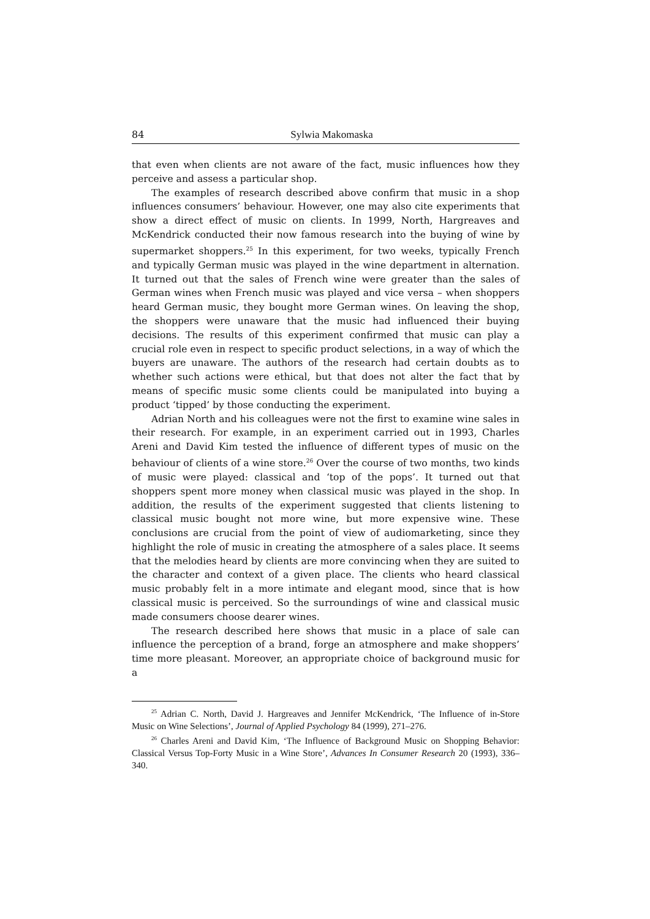84 Sylwia Makomaska
that even when clients are not aware of the fact, music influences how they perceive and assess a particular shop.
The examples of research described above confirm that music in a shop influences consumers’ behaviour. However, one may also cite experiments that show a direct effect of music on clients. In 1999, North, Hargreaves and McKendrick conducted their now famous research into the buying of wine by supermarket shoppers.<sup>25</sup> In this experiment, for two weeks, typically French and typically German music was played in the wine department in alternation. It turned out that the sales of French wine were greater than the sales of German wines when French music was played and vice versa – when shoppers heard German music, they bought more German wines. On leaving the shop, the shoppers were unaware that the music had influenced their buying decisions. The results of this experiment confirmed that music can play a crucial role even in respect to specific product selections, in a way of which the buyers are unaware. The authors of the research had certain doubts as to whether such actions were ethical, but that does not alter the fact that by means of specific music some clients could be manipulated into buying a product ‘tipped’ by those conducting the experiment.
Adrian North and his colleagues were not the first to examine wine sales in their research. For example, in an experiment carried out in 1993, Charles Areni and David Kim tested the influence of different types of music on the behaviour of clients of a wine store.<sup>26</sup> Over the course of two months, two kinds of music were played: classical and ‘top of the pops’. It turned out that shoppers spent more money when classical music was played in the shop. In addition, the results of the experiment suggested that clients listening to classical music bought not more wine, but more expensive wine. These conclusions are crucial from the point of view of audiomarketing, since they highlight the role of music in creating the atmosphere of a sales place. It seems that the melodies heard by clients are more convincing when they are suited to the character and context of a given place. The clients who heard classical music probably felt in a more intimate and elegant mood, since that is how classical music is perceived. So the surroundings of wine and classical music made consumers choose dearer wines.
The research described here shows that music in a place of sale can influence the perception of a brand, forge an atmosphere and make shoppers’ time more pleasant. Moreover, an appropriate choice of background music for a
<sup>25</sup> Adrian C. North, David J. Hargreaves and Jennifer McKendrick, ‘The Influence of in-Store Music on Wine Selections’, Journal of Applied Psychology 84 (1999), 271–276.
<sup>26</sup> Charles Areni and David Kim, ‘The Influence of Background Music on Shopping Behavior: Classical Versus Top-Forty Music in a Wine Store’, Advances In Consumer Research 20 (1993), 336–340.